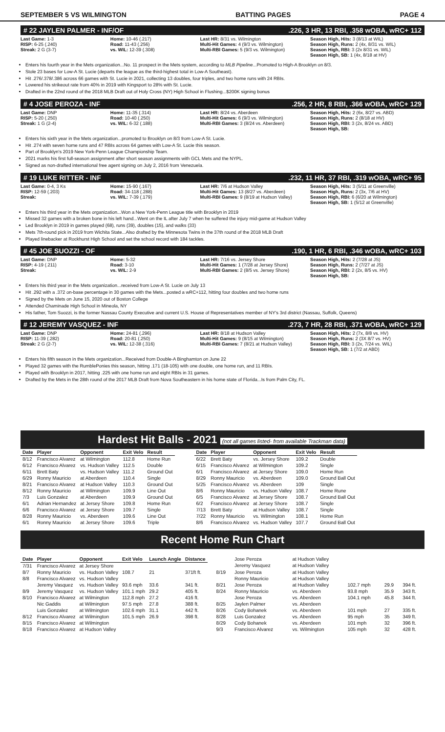SEPTEMBER 5 VS WILMINGTON BATTING PAGES PAGE 4
# 22 JAYLEN PALMER - INF/OF.226, 3 HR, 13 RBI, .358 wOBA, wRC+ 112
Last Game: 1-3
RISP: 6-25 (.240)
Streak: 2 G (3-7)
Home: 10-46 (.217)
Road: 11-43 (.256)
vs. WIL: 12-39 (.308)
Last HR: 8/31 vs. Wilmington
Multi-Hit Games: 4 (9/3 vs. Wilmington)
Multi-RBI Games: 5 (9/3 vs. Wilmington)
Season High, Hits: 3 (8/13 at WIL)
Season High, Runs: 2 (4x, 8/31 vs. WIL)
Season High, RBI: 3 (2x 8/31 vs. WIL)
Season High, SB: 1 (4x, 8/18 at HV)
Enters his fourth year in the Mets organization...No. 11 prospect in the Mets system, according to MLB Pipeline...Promoted to High-A Brooklyn on 8/3.
Stole 23 bases for Low-A St. Lucie (departs the league as the third-highest total in Low-A Southeast).
Hit .276/.378/.386 across 66 games with St. Lucie in 2021, collecting 13 doubles, four triples, and two home runs with 24 RBIs.
Lowered his strikeout rate from 40% in 2019 with Kingsport to 28% with St. Lucie.
Drafted in the 22nd round of the 2018 MLB Draft out of Holy Cross (NY) High School in Flushing...$200K signing bonus
# 4 JOSE PEROZA - INF.256, 2 HR, 8 RBI, .366 wOBA, wRC+ 129
Last Game: DNP
RISP: 5-20 (.250)
Streak: 1 G (2-4)
Home: 11-35 (.314)
Road: 10-40 (.250)
vs. WIL: 6-32 (.188)
Last HR: 8/24 vs. Aberdeen
Multi-Hit Games: 6 (9/3 vs. Wilmington)
Multi-RBI Games: 3 (8/24 vs. Aberdeen)
Season High, Hits: 2 (6x, 8/27 vs. ABD)
Season High, Runs: 2 (8/18 at HV)
Season High, RBI: 3 (2x, 8/24 vs. ABD)
Season High, SB:
Enters his sixth year in the Mets organization...promoted to Brooklyn on 8/3 from Low-A St. Lucie.
Hit .274 with seven home runs and 47 RBIs across 64 games with Low-A St. Lucie this season.
Part of Brooklyn's 2019 New York-Penn League Championship Team.
2021 marks his first full-season assignment after short season assignments with GCL Mets and the NYPL.
Signed as non-drafted international free agent signing on July 2, 2016 from Venezuela.
# 19 LUKE RITTER - INF.232, 11 HR, 37 RBI, .319 wOBA, wRC+ 95
Last Game: 0-4, 3 Ks
RISP: 12-59 (.203)
Streak:
Home: 15-90 (.167)
Road: 34-118 (.288)
vs. WIL: 7-39 (.179)
Last HR: 7/6 at Hudson Valley
Multi-Hit Games: 13 (8/27 vs. Aberdeen)
Multi-RBI Games: 9 (8/19 at Hudson Valley)
Season High, Hits: 3 (5/11 at Greenville)
Season High, Runs: 2 (3x, 7/6 at HV)
Season High, RBI: 6 (6/20 at Wilmington)
Season High, SB: 1 (5/12 at Greenville)
Enters his third year in the Mets organization...Won a New York-Penn League title with Brooklyn in 2019
Missed 32 games with a broken bone in his left hand...Went on the IL after July 7 when he suffered the injury mid-game at Hudson Valley
Led Brooklyn in 2019 in games played (68), runs (39), doubles (15), and walks (33)
Mets 7th-round pick in 2019 from Wichita State...Also drafted by the Minnesota Twins in the 37th round of the 2018 MLB Draft
Played linebacker at Rockhurst High School and set the school record with 184 tackles.
# 45 JOE SUOZZI - OF.190, 1 HR, 6 RBI, .346 wOBA, wRC+ 103
Last Game: DNP
RISP: 4-19 (.211)
Streak:
Home: 5-32
Road: 3-10
vs. WIL: 2-9
Last HR: 7/16 vs. Jersey Shore
Multi-Hit Games: 1 (7/28 at Jersey Shore)
Multi-RBI Games: 2 (8/5 vs. Jersey Shore)
Season High, Hits: 2 (7/28 at JS)
Season High, Runs: 2 (7/27 at JS)
Season High, RBI: 2 (2x, 8/5 vs. HV)
Season High, SB:
Enters his third year in the Mets organization...received from Low-A St. Lucie on July 13
Hit .292 with a .372 on-base percentage in 30 games with the Mets...posted a wRC+112, hitting four doubles and two home runs
Signed by the Mets on June 15, 2020 out of Boston College
Attended Chaminade High School in Mineola, NY
His father, Tom Suozzi, is the former Nassau County Executive and current U.S. House of Representatives member of NY's 3rd district (Nassau, Suffolk, Queens)
# 12 JEREMY VASQUEZ - INF.273, 7 HR, 28 RBI, .371 wOBA, wRC+ 129
Last Game: DNP
RISP: 11-39 (.282)
Streak: 2 G (2-7)
Home: 24-81 (.296)
Road: 20-81 (.250)
vs. WIL: 12-38 (.316)
Last HR: 8/18 at Hudson Valley
Multi-Hit Games: 9 (8/15 at Wilmington)
Multi-RBI Games: 7 (8/21 at Hudson Valley)
Season High, Hits: 2 (7x, 8/8 vs. HV)
Season High, Runs: 2 (3X 8/7 vs. HV)
Season High, RBI: 3 (2x, 7/24 vs. WIL)
Season High, SB: 1 (7/2 at ABD)
Enters his fifth season in the Mets organization...Received from Double-A Binghamton on June 22
Played 32 games with the RumblePonies this season, hitting .171 (18-105) with one double, one home run, and 11 RBIs.
Played with Brooklyn in 2017, hitting .225 with one home run and eight RBIs in 31 games.
Drafted by the Mets in the 28th round of the 2017 MLB Draft from Nova Southeastern in his home state of Florida...Is from Palm City, FL.
Hardest Hit Balls - 2021 (not all games listed- from available Trackman data)
| Date | Player | Opponent | Exit Velo | Result |
| --- | --- | --- | --- | --- |
| 8/12 | Francisco Alvarez | at Wilmington | 112.8 | Home Run |
| 6/12 | Francisco Alvarez | vs. Hudson Valley | 112.5 | Double |
| 6/11 | Brett Baty | vs. Hudson Valley | 111.2 | Ground Out |
| 6/29 | Ronny Mauricio | at Aberdeen | 110.4 | Single |
| 8/21 | Francisco Alvarez | at Hudson Valley | 110.3 | Ground Out |
| 8/12 | Ronny Mauricio | at Wilmington | 109.9 | Line Out |
| 7/3 | Luis Gonzalez | at Aberdeen | 109.9 | Ground Out |
| 6/1 | Adrian Hernandez | at Jersey Shore | 109.8 | Home Run |
| 6/6 | Francisco Alvarez | at Jersey Shore | 109.7 | Single |
| 8/28 | Ronny Mauricio | vs. Aberdeen | 109.6 | Line Out |
| 6/1 | Ronny Mauricio | at Jersey Shore | 109.6 | Triple |
| Date | Player | Opponent | Exit Velo | Result |
| --- | --- | --- | --- | --- |
| 6/22 | Brett Baty | vs. Jersey Shore | 109.2 | Double |
| 6/15 | Francisco Alvarez | at Wilmington | 109.2 | Single |
| 6/1 | Francisco Alvarez | at Jersey Shore | 109.0 | Home Run |
| 8/29 | Ronny Mauricio | vs. Aberdeen | 109.0 | Ground Ball Out |
| 5/25 | Francisco Alvarez | vs. Aberdeen | 109 | Single |
| 8/6 | Ronny Mauricio | vs. Hudson Valley | 108.7 | Home Rune |
| 6/5 | Francisco Alvarez | at Jersey Shore | 108.7 | Ground Ball Out |
| 6/2 | Francisco Alvarez | at Jersey Shore | 108.7 | Single |
| 7/13 | Brett Baty | at Hudson Valley | 108.7 | Single |
| 7/22 | Ronny Mauricio | vs. Wilmington | 108.1 | Home Run |
| 8/6 | Francisco Alvarez | vs. Hudson Valley | 107.7 | Ground Ball Out |
Recent Home Run Chart
| Date | Player | Opponent | Exit Velo | Launch Angle | Distance |
| --- | --- | --- | --- | --- | --- |
| 7/31 | Francisco Alvarez | at Jersey Shore | | | |
| 8/7 | Ronny Mauricio | vs. Hudson Valley | 108.7 | 21 | 371ft ft. |
| 8/8 | Francisco Alvarez | vs. Hudson Valley | | | |
| | Jeremy Vasquez | vs. Hudson Valley | 93.6 mph | 33.6 | 341 ft. |
| 8/9 | Jeremy Vasquez | vs. Hudson Valley | 101.1 mph | 29.2 | 405 ft. |
| 8/10 | Francisco Alvarez | at Wilmington | 112.8 mph | 27.2 | 416 ft. |
| | Nic Gaddis | at Wilmington | 97.5 mph | 27.8 | 388 ft. |
| | Luis Gonzalez | at Wilmington | 102.6 mph | 31.1 | 442 ft. |
| 8/12 | Francisco Alvarez | at Wilmington | 101.5 mph | 26.9 | 398 ft. |
| 8/15 | Francisco Alvarez | at Wilmington | | | |
| 8/18 | Francisco Alvarez | at Hudson Valley | | | |
| | Jose Peroza | at Hudson Valley | | | |
| | Jeremy Vasquez | at Hudson Valley | | | |
| 8/19 | Jose Peroza | at Hudson Valley | | | |
| | Ronny Mauricio | at Hudson Valley | | | |
| 8/21 | Jose Peroza | at Hudson Valley | 102.7 mph | 29.9 | 394 ft. |
| 8/24 | Ronny Mauricio | vs. Aberdeen | 93.8 mph | 35.9 | 343 ft. |
| | Jose Peroza | vs. Aberdeen | 104.1 mph | 45.8 | 344 ft. |
| 8/25 | Jaylen Palmer | vs. Aberdeen | | | |
| 8/26 | Cody Bohanek | vs. Aberdeen | 101 mph | 27 | 335 ft. |
| 8/28 | Luis Gonzalez | vs. Aberdeen | 95 mph | 35 | 349 ft. |
| 8/29 | Cody Bohanek | vs. Aberdeen | 101 mph | 32 | 396 ft. |
| 9/3 | Francisco Alvarez | vs. Wilmington | 105 mph | 32 | 428 ft. |